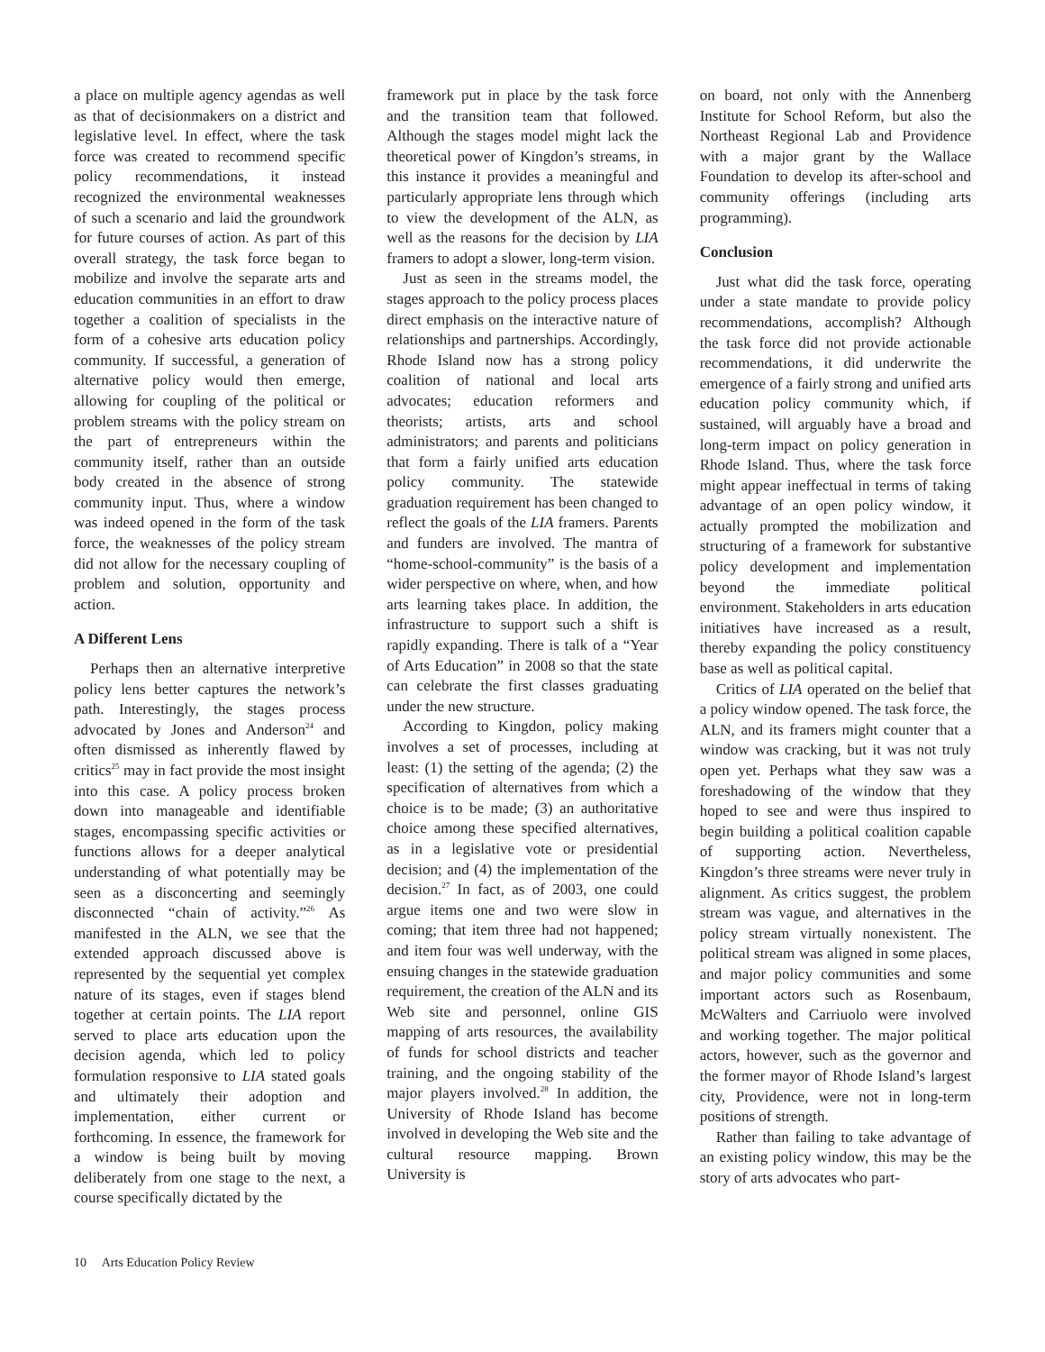a place on multiple agency agendas as well as that of decisionmakers on a district and legislative level. In effect, where the task force was created to recommend specific policy recommendations, it instead recognized the environmental weaknesses of such a scenario and laid the groundwork for future courses of action. As part of this overall strategy, the task force began to mobilize and involve the separate arts and education communities in an effort to draw together a coalition of specialists in the form of a cohesive arts education policy community. If successful, a generation of alternative policy would then emerge, allowing for coupling of the political or problem streams with the policy stream on the part of entrepreneurs within the community itself, rather than an outside body created in the absence of strong community input. Thus, where a window was indeed opened in the form of the task force, the weaknesses of the policy stream did not allow for the necessary coupling of problem and solution, opportunity and action.
A Different Lens
Perhaps then an alternative interpretive policy lens better captures the network’s path. Interestingly, the stages process advocated by Jones and Anderson<sup>24</sup> and often dismissed as inherently flawed by critics<sup>25</sup> may in fact provide the most insight into this case. A policy process broken down into manageable and identifiable stages, encompassing specific activities or functions allows for a deeper analytical understanding of what potentially may be seen as a disconcerting and seemingly disconnected “chain of activity.”<sup>26</sup> As manifested in the ALN, we see that the extended approach discussed above is represented by the sequential yet complex nature of its stages, even if stages blend together at certain points. The LIA report served to place arts education upon the decision agenda, which led to policy formulation responsive to LIA stated goals and ultimately their adoption and implementation, either current or forthcoming. In essence, the framework for a window is being built by moving deliberately from one stage to the next, a course specifically dictated by the
framework put in place by the task force and the transition team that followed. Although the stages model might lack the theoretical power of Kingdon’s streams, in this instance it provides a meaningful and particularly appropriate lens through which to view the development of the ALN, as well as the reasons for the decision by LIA framers to adopt a slower, long-term vision.
Just as seen in the streams model, the stages approach to the policy process places direct emphasis on the interactive nature of relationships and partnerships. Accordingly, Rhode Island now has a strong policy coalition of national and local arts advocates; education reformers and theorists; artists, arts and school administrators; and parents and politicians that form a fairly unified arts education policy community. The statewide graduation requirement has been changed to reflect the goals of the LIA framers. Parents and funders are involved. The mantra of “home-school-community” is the basis of a wider perspective on where, when, and how arts learning takes place. In addition, the infrastructure to support such a shift is rapidly expanding. There is talk of a “Year of Arts Education” in 2008 so that the state can celebrate the first classes graduating under the new structure.
According to Kingdon, policy making involves a set of processes, including at least: (1) the setting of the agenda; (2) the specification of alternatives from which a choice is to be made; (3) an authoritative choice among these specified alternatives, as in a legislative vote or presidential decision; and (4) the implementation of the decision.<sup>27</sup> In fact, as of 2003, one could argue items one and two were slow in coming; that item three had not happened; and item four was well underway, with the ensuing changes in the statewide graduation requirement, the creation of the ALN and its Web site and personnel, online GIS mapping of arts resources, the availability of funds for school districts and teacher training, and the ongoing stability of the major players involved.<sup>28</sup> In addition, the University of Rhode Island has become involved in developing the Web site and the cultural resource mapping. Brown University is
on board, not only with the Annenberg Institute for School Reform, but also the Northeast Regional Lab and Providence with a major grant by the Wallace Foundation to develop its after-school and community offerings (including arts programming).
Conclusion
Just what did the task force, operating under a state mandate to provide policy recommendations, accomplish? Although the task force did not provide actionable recommendations, it did underwrite the emergence of a fairly strong and unified arts education policy community which, if sustained, will arguably have a broad and long-term impact on policy generation in Rhode Island. Thus, where the task force might appear ineffectual in terms of taking advantage of an open policy window, it actually prompted the mobilization and structuring of a framework for substantive policy development and implementation beyond the immediate political environment. Stakeholders in arts education initiatives have increased as a result, thereby expanding the policy constituency base as well as political capital.
Critics of LIA operated on the belief that a policy window opened. The task force, the ALN, and its framers might counter that a window was cracking, but it was not truly open yet. Perhaps what they saw was a foreshadowing of the window that they hoped to see and were thus inspired to begin building a political coalition capable of supporting action. Nevertheless, Kingdon’s three streams were never truly in alignment. As critics suggest, the problem stream was vague, and alternatives in the policy stream virtually nonexistent. The political stream was aligned in some places, and major policy communities and some important actors such as Rosenbaum, McWalters and Carriuolo were involved and working together. The major political actors, however, such as the governor and the former mayor of Rhode Island’s largest city, Providence, were not in long-term positions of strength.
Rather than failing to take advantage of an existing policy window, this may be the story of arts advocates who part-
10 Arts Education Policy Review